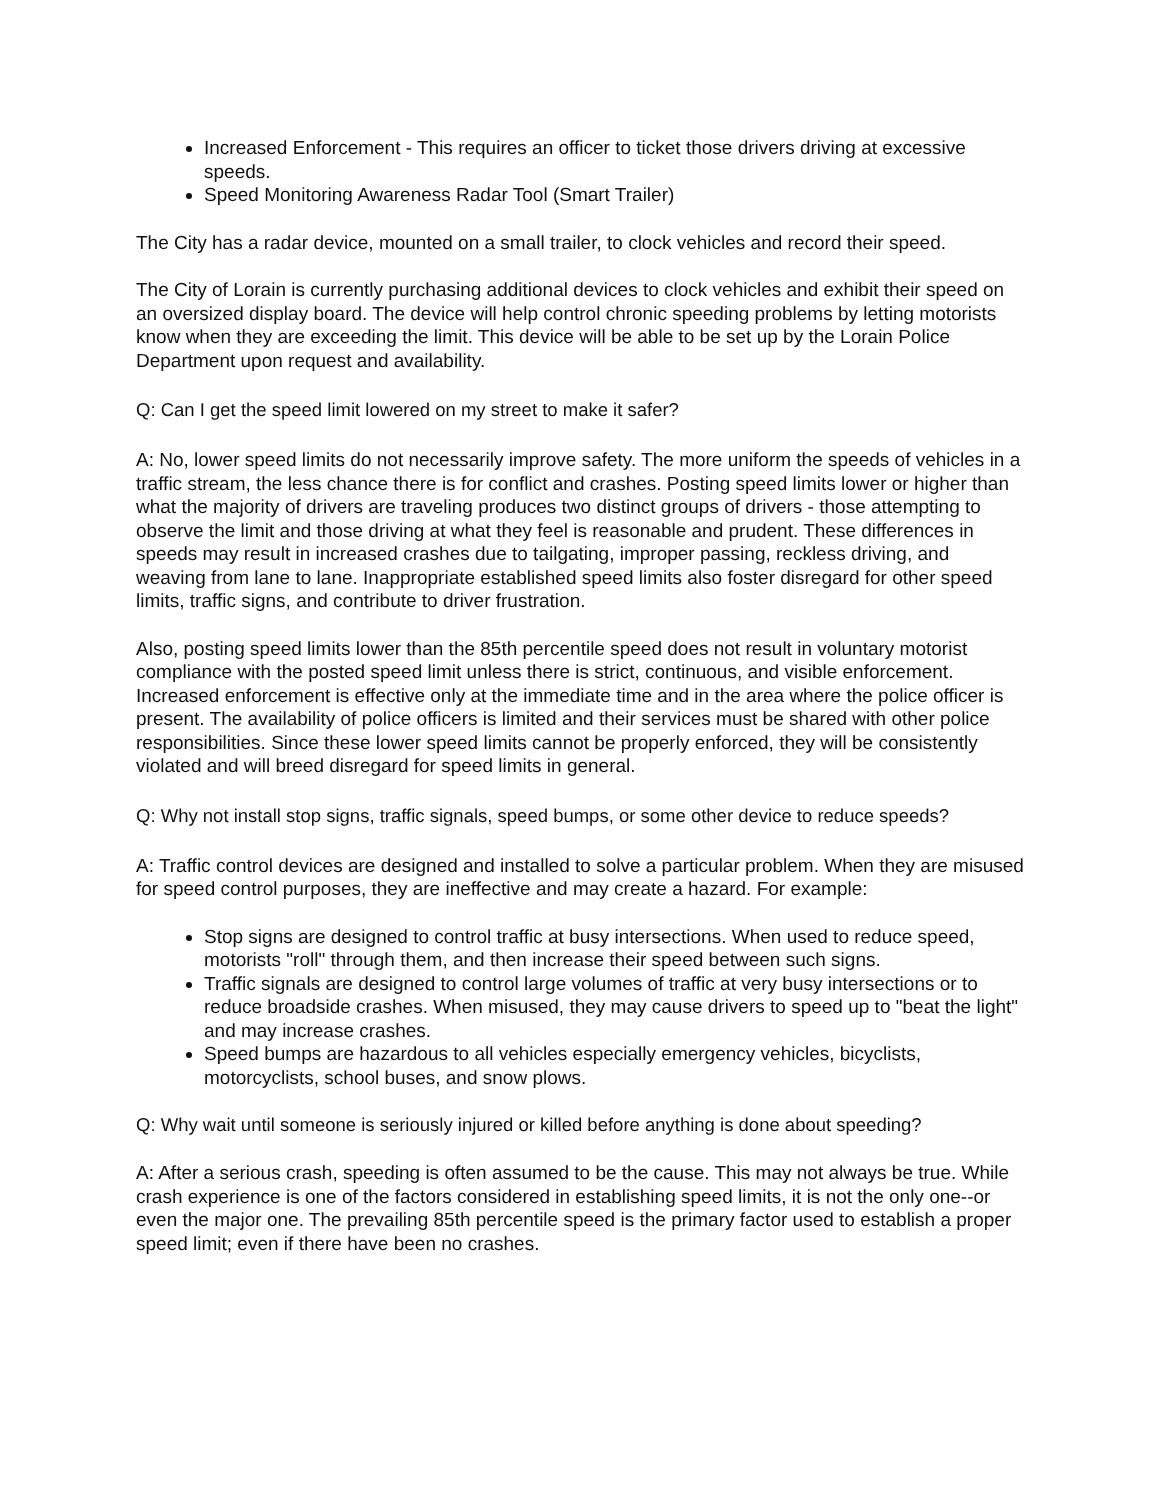Increased Enforcement - This requires an officer to ticket those drivers driving at excessive speeds.
Speed Monitoring Awareness Radar Tool (Smart Trailer)
The City has a radar device, mounted on a small trailer, to clock vehicles and record their speed.
The City of Lorain is currently purchasing additional devices to clock vehicles and exhibit their speed on an oversized display board. The device will help control chronic speeding problems by letting motorists know when they are exceeding the limit. This device will be able to be set up by the Lorain Police Department upon request and availability.
Q: Can I get the speed limit lowered on my street to make it safer?
A: No, lower speed limits do not necessarily improve safety. The more uniform the speeds of vehicles in a traffic stream, the less chance there is for conflict and crashes. Posting speed limits lower or higher than what the majority of drivers are traveling produces two distinct groups of drivers - those attempting to observe the limit and those driving at what they feel is reasonable and prudent. These differences in speeds may result in increased crashes due to tailgating, improper passing, reckless driving, and weaving from lane to lane. Inappropriate established speed limits also foster disregard for other speed limits, traffic signs, and contribute to driver frustration.
Also, posting speed limits lower than the 85th percentile speed does not result in voluntary motorist compliance with the posted speed limit unless there is strict, continuous, and visible enforcement. Increased enforcement is effective only at the immediate time and in the area where the police officer is present. The availability of police officers is limited and their services must be shared with other police responsibilities. Since these lower speed limits cannot be properly enforced, they will be consistently violated and will breed disregard for speed limits in general.
Q: Why not install stop signs, traffic signals, speed bumps, or some other device to reduce speeds?
A: Traffic control devices are designed and installed to solve a particular problem. When they are misused for speed control purposes, they are ineffective and may create a hazard. For example:
Stop signs are designed to control traffic at busy intersections. When used to reduce speed, motorists "roll" through them, and then increase their speed between such signs.
Traffic signals are designed to control large volumes of traffic at very busy intersections or to reduce broadside crashes. When misused, they may cause drivers to speed up to "beat the light" and may increase crashes.
Speed bumps are hazardous to all vehicles especially emergency vehicles, bicyclists, motorcyclists, school buses, and snow plows.
Q: Why wait until someone is seriously injured or killed before anything is done about speeding?
A: After a serious crash, speeding is often assumed to be the cause. This may not always be true. While crash experience is one of the factors considered in establishing speed limits, it is not the only one--or even the major one. The prevailing 85th percentile speed is the primary factor used to establish a proper speed limit; even if there have been no crashes.